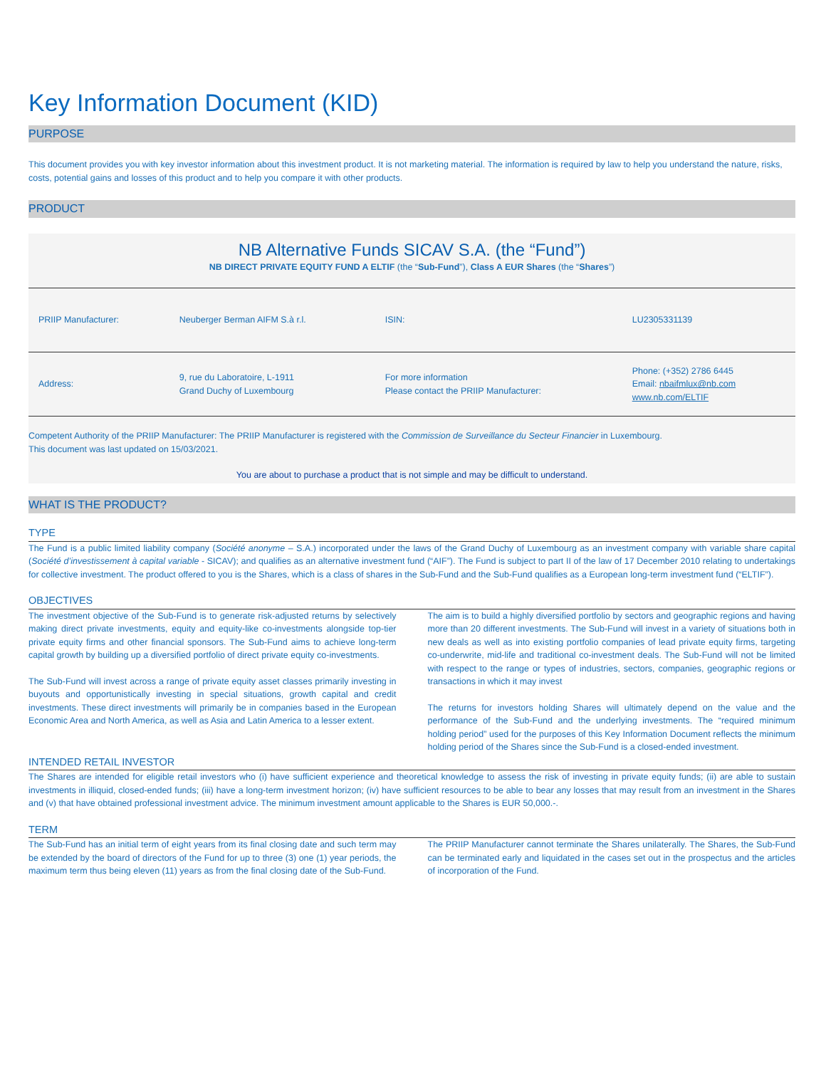Key Information Document (KID)
PURPOSE
This document provides you with key investor information about this investment product. It is not marketing material. The information is required by law to help you understand the nature, risks, costs, potential gains and losses of this product and to help you compare it with other products.
PRODUCT
NB Alternative Funds SICAV S.A. (the “Fund”)
NB DIRECT PRIVATE EQUITY FUND A ELTIF (the “Sub-Fund”), Class A EUR Shares (the “Shares”)
| PRIIP Manufacturer: | Neuberger Berman AIFM S.à r.l. | ISIN: | LU2305331139 |
| Address: | 9, rue du Laboratoire, L-1911 Grand Duchy of Luxembourg | For more information Please contact the PRIIP Manufacturer: | Phone: (+352) 2786 6445 Email: nbaifmlux@nb.com www.nb.com/ELTIF |
Competent Authority of the PRIIP Manufacturer: The PRIIP Manufacturer is registered with the Commission de Surveillance du Secteur Financier in Luxembourg.
This document was last updated on 15/03/2021.
You are about to purchase a product that is not simple and may be difficult to understand.
WHAT IS THE PRODUCT?
TYPE
The Fund is a public limited liability company (Société anonyme – S.A.) incorporated under the laws of the Grand Duchy of Luxembourg as an investment company with variable share capital (Société d’investissement à capital variable - SICAV); and qualifies as an alternative investment fund (“AIF”). The Fund is subject to part II of the law of 17 December 2010 relating to undertakings for collective investment. The product offered to you is the Shares, which is a class of shares in the Sub-Fund and the Sub-Fund qualifies as a European long-term investment fund (“ELTIF”).
OBJECTIVES
The investment objective of the Sub-Fund is to generate risk-adjusted returns by selectively making direct private investments, equity and equity-like co-investments alongside top-tier private equity firms and other financial sponsors. The Sub-Fund aims to achieve long-term capital growth by building up a diversified portfolio of direct private equity co-investments.
The Sub-Fund will invest across a range of private equity asset classes primarily investing in buyouts and opportunistically investing in special situations, growth capital and credit investments. These direct investments will primarily be in companies based in the European Economic Area and North America, as well as Asia and Latin America to a lesser extent.
The aim is to build a highly diversified portfolio by sectors and geographic regions and having more than 20 different investments. The Sub-Fund will invest in a variety of situations both in new deals as well as into existing portfolio companies of lead private equity firms, targeting co-underwrite, mid-life and traditional co-investment deals. The Sub-Fund will not be limited with respect to the range or types of industries, sectors, companies, geographic regions or transactions in which it may invest
The returns for investors holding Shares will ultimately depend on the value and the performance of the Sub-Fund and the underlying investments. The “required minimum holding period” used for the purposes of this Key Information Document reflects the minimum holding period of the Shares since the Sub-Fund is a closed-ended investment.
INTENDED RETAIL INVESTOR
The Shares are intended for eligible retail investors who (i) have sufficient experience and theoretical knowledge to assess the risk of investing in private equity funds; (ii) are able to sustain investments in illiquid, closed-ended funds; (iii) have a long-term investment horizon; (iv) have sufficient resources to be able to bear any losses that may result from an investment in the Shares and (v) that have obtained professional investment advice. The minimum investment amount applicable to the Shares is EUR 50,000.-.
TERM
The Sub-Fund has an initial term of eight years from its final closing date and such term may be extended by the board of directors of the Fund for up to three (3) one (1) year periods, the maximum term thus being eleven (11) years as from the final closing date of the Sub-Fund.
The PRIIP Manufacturer cannot terminate the Shares unilaterally. The Shares, the Sub-Fund can be terminated early and liquidated in the cases set out in the prospectus and the articles of incorporation of the Fund.